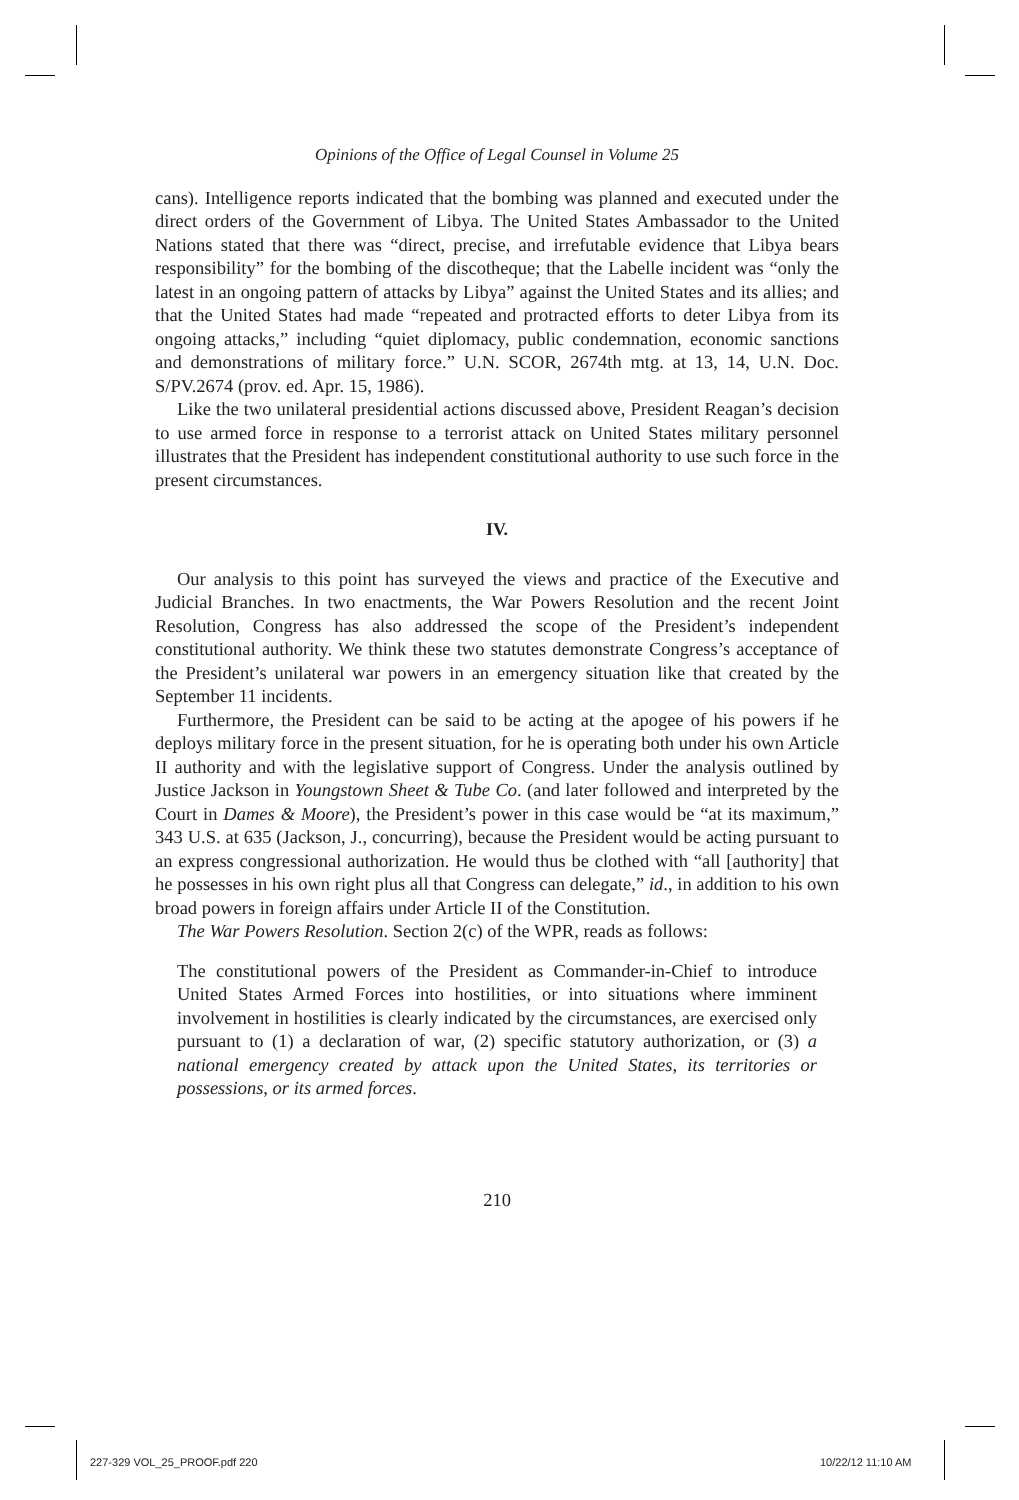Opinions of the Office of Legal Counsel in Volume 25
cans). Intelligence reports indicated that the bombing was planned and executed under the direct orders of the Government of Libya. The United States Ambassador to the United Nations stated that there was “direct, precise, and irrefutable evidence that Libya bears responsibility” for the bombing of the discotheque; that the Labelle incident was “only the latest in an ongoing pattern of attacks by Libya” against the United States and its allies; and that the United States had made “repeated and protracted efforts to deter Libya from its ongoing attacks,” including “quiet diplomacy, public condemnation, economic sanctions and demonstrations of military force.” U.N. SCOR, 2674th mtg. at 13, 14, U.N. Doc. S/PV.2674 (prov. ed. Apr. 15, 1986).
Like the two unilateral presidential actions discussed above, President Reagan’s decision to use armed force in response to a terrorist attack on United States military personnel illustrates that the President has independent constitutional authority to use such force in the present circumstances.
IV.
Our analysis to this point has surveyed the views and practice of the Executive and Judicial Branches. In two enactments, the War Powers Resolution and the recent Joint Resolution, Congress has also addressed the scope of the President’s independent constitutional authority. We think these two statutes demonstrate Congress’s acceptance of the President’s unilateral war powers in an emergency situation like that created by the September 11 incidents.
Furthermore, the President can be said to be acting at the apogee of his powers if he deploys military force in the present situation, for he is operating both under his own Article II authority and with the legislative support of Congress. Under the analysis outlined by Justice Jackson in Youngstown Sheet & Tube Co. (and later followed and interpreted by the Court in Dames & Moore), the President’s power in this case would be “at its maximum,” 343 U.S. at 635 (Jackson, J., concurring), because the President would be acting pursuant to an express congressional authorization. He would thus be clothed with “all [authority] that he possesses in his own right plus all that Congress can delegate,” id., in addition to his own broad powers in foreign affairs under Article II of the Constitution.
The War Powers Resolution. Section 2(c) of the WPR, reads as follows:
The constitutional powers of the President as Commander-in-Chief to introduce United States Armed Forces into hostilities, or into situations where imminent involvement in hostilities is clearly indicated by the circumstances, are exercised only pursuant to (1) a declaration of war, (2) specific statutory authorization, or (3) a national emergency created by attack upon the United States, its territories or possessions, or its armed forces.
210
227-329 VOL_25_PROOF.pdf 220 10/22/12 11:10 AM